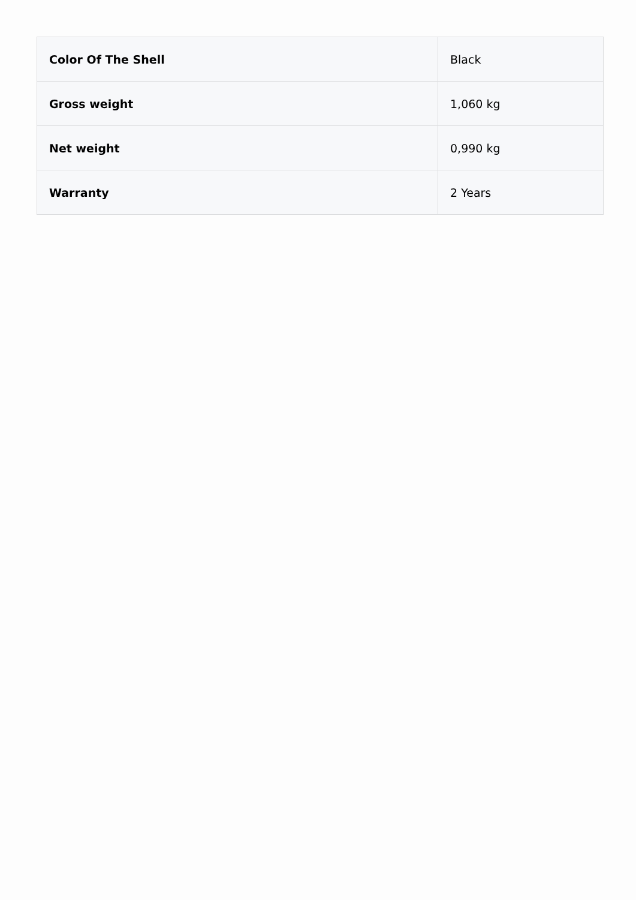| Color Of The Shell | Black |
| Gross weight | 1,060 kg |
| Net weight | 0,990 kg |
| Warranty | 2 Years |